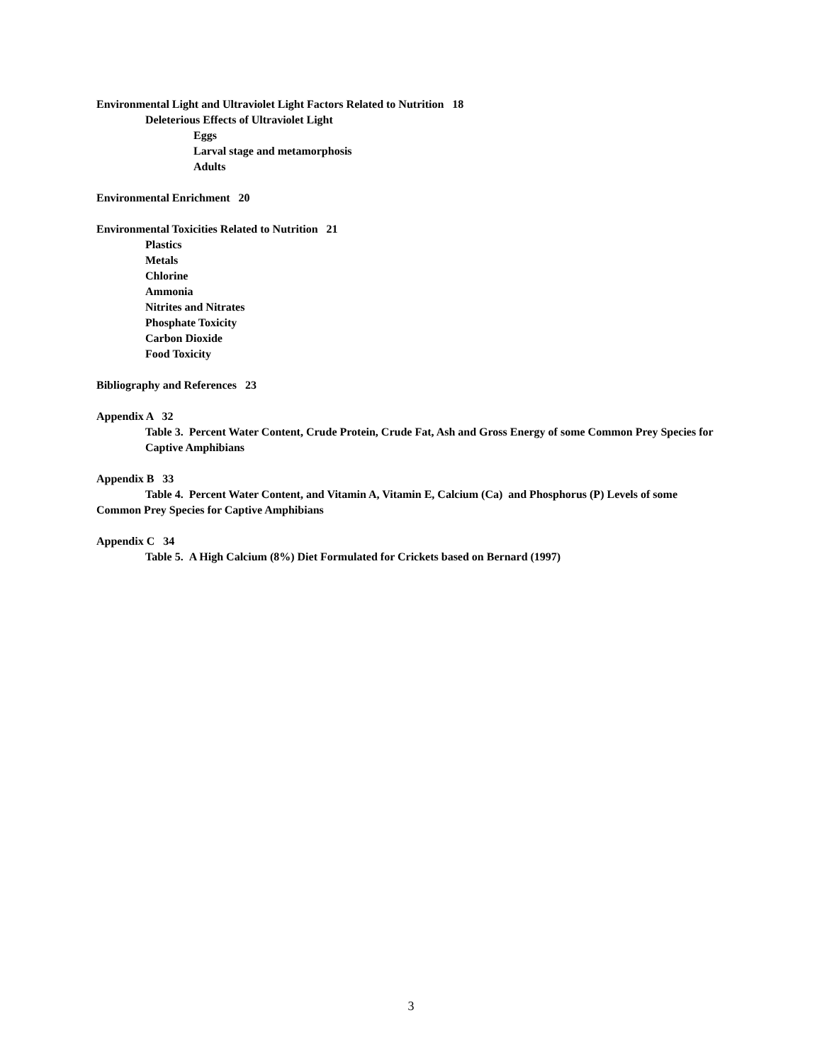Environmental Light and Ultraviolet Light Factors Related to Nutrition 18
Deleterious Effects of Ultraviolet Light
Eggs
Larval stage and metamorphosis
Adults
Environmental Enrichment 20
Environmental Toxicities Related to Nutrition 21
Plastics
Metals
Chlorine
Ammonia
Nitrites and Nitrates
Phosphate Toxicity
Carbon Dioxide
Food Toxicity
Bibliography and References 23
Appendix A 32
Table 3. Percent Water Content, Crude Protein, Crude Fat, Ash and Gross Energy of some Common Prey Species for Captive Amphibians
Appendix B 33
Table 4. Percent Water Content, and Vitamin A, Vitamin E, Calcium (Ca) and Phosphorus (P) Levels of some Common Prey Species for Captive Amphibians
Appendix C 34
Table 5. A High Calcium (8%) Diet Formulated for Crickets based on Bernard (1997)
3